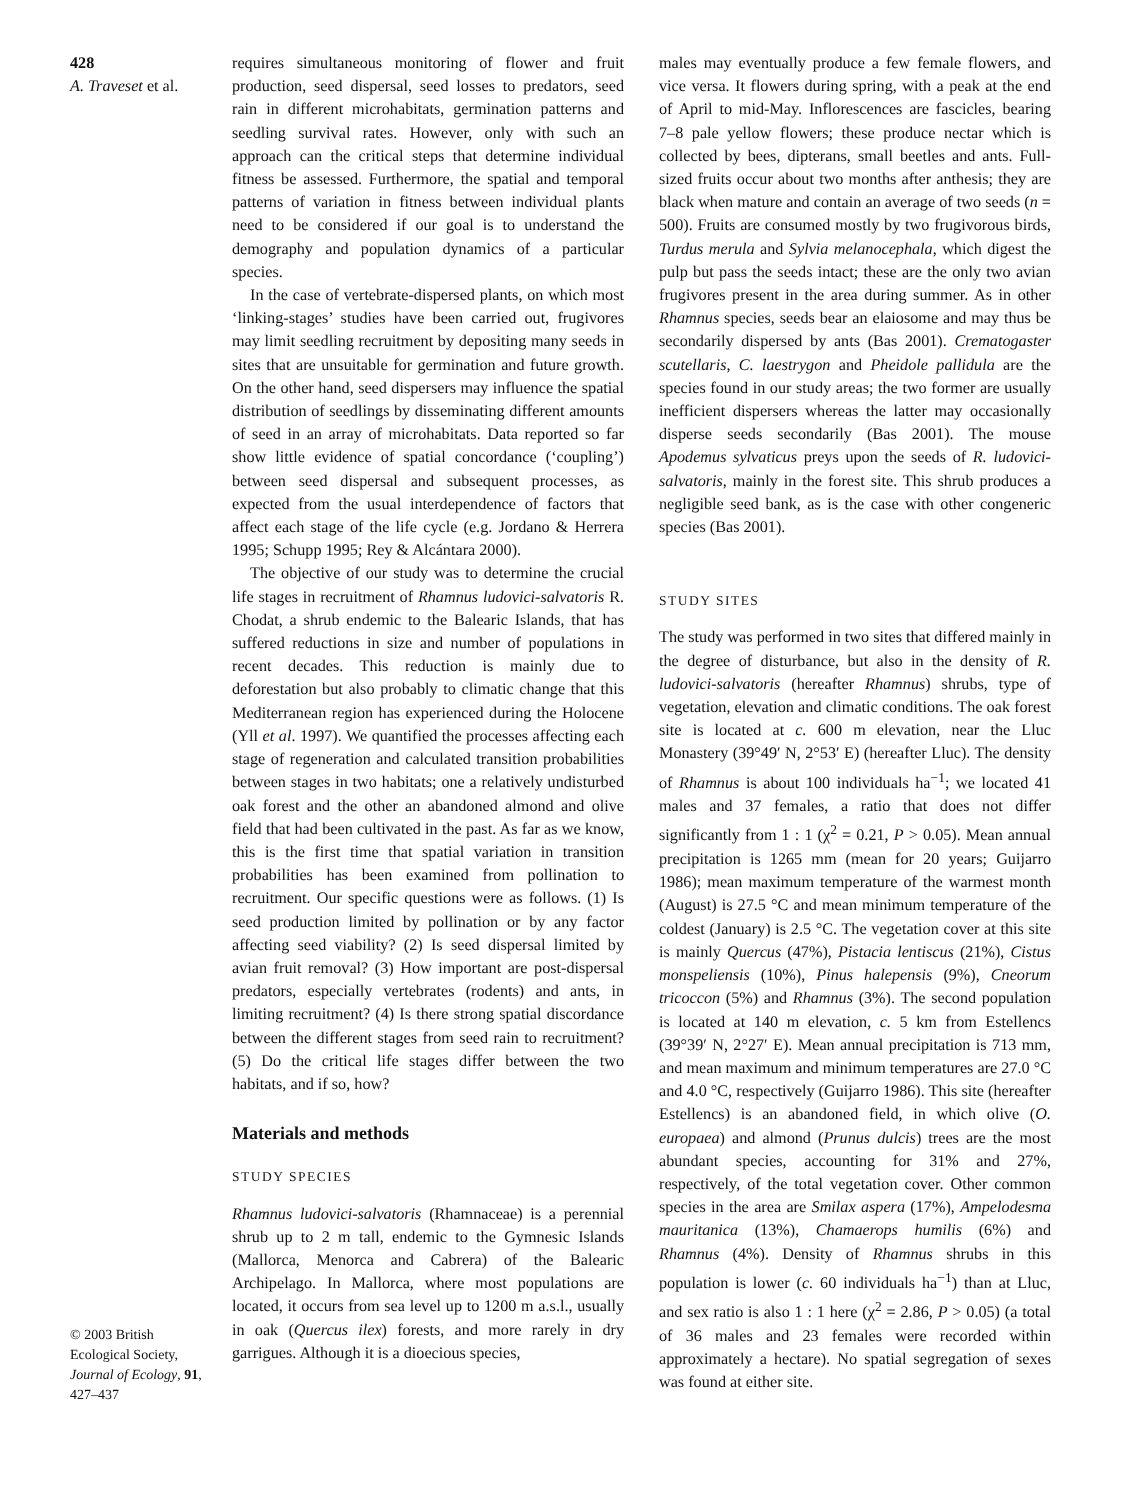428
A. Traveset et al.
© 2003 British Ecological Society, Journal of Ecology, 91, 427–437
requires simultaneous monitoring of flower and fruit production, seed dispersal, seed losses to predators, seed rain in different microhabitats, germination patterns and seedling survival rates. However, only with such an approach can the critical steps that determine individual fitness be assessed. Furthermore, the spatial and temporal patterns of variation in fitness between individual plants need to be considered if our goal is to understand the demography and population dynamics of a particular species.
In the case of vertebrate-dispersed plants, on which most ‘linking-stages’ studies have been carried out, frugivores may limit seedling recruitment by depositing many seeds in sites that are unsuitable for germination and future growth. On the other hand, seed dispersers may influence the spatial distribution of seedlings by disseminating different amounts of seed in an array of microhabitats. Data reported so far show little evidence of spatial concordance (‘coupling’) between seed dispersal and subsequent processes, as expected from the usual interdependence of factors that affect each stage of the life cycle (e.g. Jordano & Herrera 1995; Schupp 1995; Rey & Alcántara 2000).
The objective of our study was to determine the crucial life stages in recruitment of Rhamnus ludovici-salvatoris R. Chodat, a shrub endemic to the Balearic Islands, that has suffered reductions in size and number of populations in recent decades. This reduction is mainly due to deforestation but also probably to climatic change that this Mediterranean region has experienced during the Holocene (Yll et al. 1997). We quantified the processes affecting each stage of regeneration and calculated transition probabilities between stages in two habitats; one a relatively undisturbed oak forest and the other an abandoned almond and olive field that had been cultivated in the past. As far as we know, this is the first time that spatial variation in transition probabilities has been examined from pollination to recruitment. Our specific questions were as follows. (1) Is seed production limited by pollination or by any factor affecting seed viability? (2) Is seed dispersal limited by avian fruit removal? (3) How important are post-dispersal predators, especially vertebrates (rodents) and ants, in limiting recruitment? (4) Is there strong spatial discordance between the different stages from seed rain to recruitment? (5) Do the critical life stages differ between the two habitats, and if so, how?
Materials and methods
STUDY SPECIES
Rhamnus ludovici-salvatoris (Rhamnaceae) is a perennial shrub up to 2 m tall, endemic to the Gymnesic Islands (Mallorca, Menorca and Cabrera) of the Balearic Archipelago. In Mallorca, where most populations are located, it occurs from sea level up to 1200 m a.s.l., usually in oak (Quercus ilex) forests, and more rarely in dry garrigues. Although it is a dioecious species,
males may eventually produce a few female flowers, and vice versa. It flowers during spring, with a peak at the end of April to mid-May. Inflorescences are fascicles, bearing 7–8 pale yellow flowers; these produce nectar which is collected by bees, dipterans, small beetles and ants. Full-sized fruits occur about two months after anthesis; they are black when mature and contain an average of two seeds (n = 500). Fruits are consumed mostly by two frugivorous birds, Turdus merula and Sylvia melanocephala, which digest the pulp but pass the seeds intact; these are the only two avian frugivores present in the area during summer. As in other Rhamnus species, seeds bear an elaiosome and may thus be secondarily dispersed by ants (Bas 2001). Crematogaster scutellaris, C. laestrygon and Pheidole pallidula are the species found in our study areas; the two former are usually inefficient dispersers whereas the latter may occasionally disperse seeds secondarily (Bas 2001). The mouse Apodemus sylvaticus preys upon the seeds of R. ludovici-salvatoris, mainly in the forest site. This shrub produces a negligible seed bank, as is the case with other congeneric species (Bas 2001).
STUDY SITES
The study was performed in two sites that differed mainly in the degree of disturbance, but also in the density of R. ludovici-salvatoris (hereafter Rhamnus) shrubs, type of vegetation, elevation and climatic conditions. The oak forest site is located at c. 600 m elevation, near the Lluc Monastery (39°49′ N, 2°53′ E) (hereafter Lluc). The density of Rhamnus is about 100 individuals ha<sup>−1</sup>; we located 41 males and 37 females, a ratio that does not differ significantly from 1 : 1 (χ<sup>2</sup> = 0.21, P > 0.05). Mean annual precipitation is 1265 mm (mean for 20 years; Guijarro 1986); mean maximum temperature of the warmest month (August) is 27.5 °C and mean minimum temperature of the coldest (January) is 2.5 °C. The vegetation cover at this site is mainly Quercus (47%), Pistacia lentiscus (21%), Cistus monspeliensis (10%), Pinus halepensis (9%), Cneorum tricoccon (5%) and Rhamnus (3%). The second population is located at 140 m elevation, c. 5 km from Estellencs (39°39′ N, 2°27′ E). Mean annual precipitation is 713 mm, and mean maximum and minimum temperatures are 27.0 °C and 4.0 °C, respectively (Guijarro 1986). This site (hereafter Estellencs) is an abandoned field, in which olive (O. europaea) and almond (Prunus dulcis) trees are the most abundant species, accounting for 31% and 27%, respectively, of the total vegetation cover. Other common species in the area are Smilax aspera (17%), Ampelodesma mauritanica (13%), Chamaerops humilis (6%) and Rhamnus (4%). Density of Rhamnus shrubs in this population is lower (c. 60 individuals ha<sup>−1</sup>) than at Lluc, and sex ratio is also 1 : 1 here (χ<sup>2</sup> = 2.86, P > 0.05) (a total of 36 males and 23 females were recorded within approximately a hectare). No spatial segregation of sexes was found at either site.